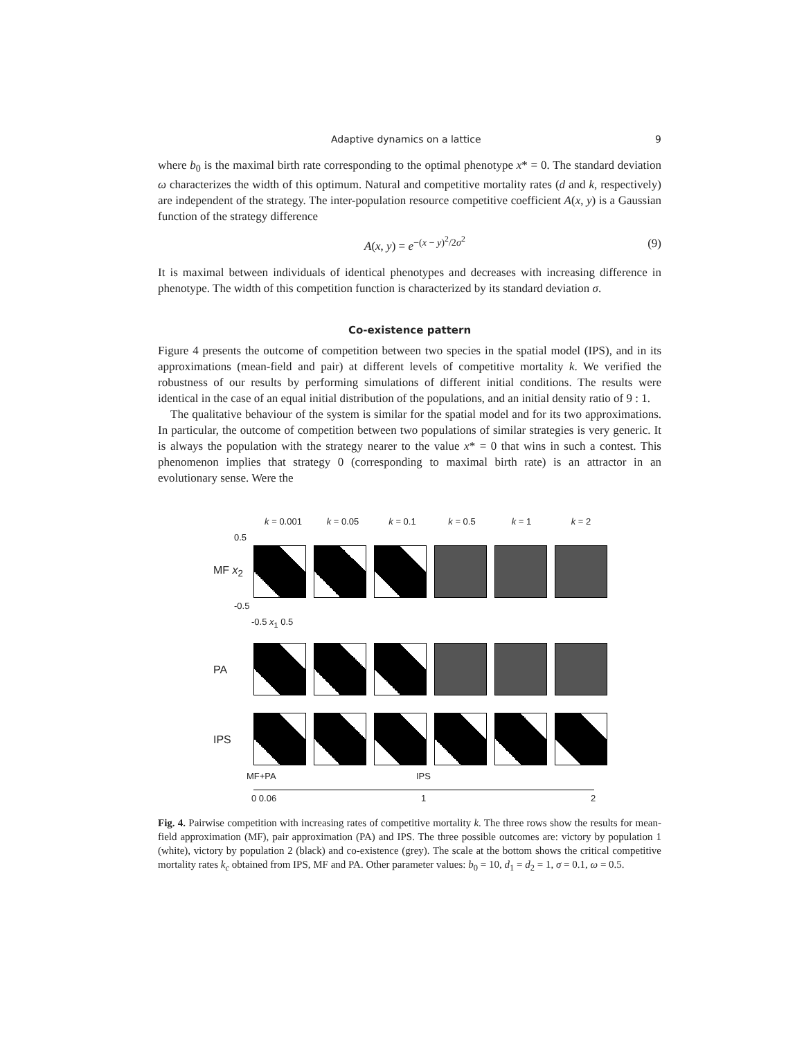Adaptive dynamics on a lattice 9
where b<sub>0</sub> is the maximal birth rate corresponding to the optimal phenotype x* = 0. The standard deviation ω characterizes the width of this optimum. Natural and competitive mortality rates (d and k, respectively) are independent of the strategy. The inter-population resource competitive coefficient A(x, y) is a Gaussian function of the strategy difference
A(x, y) = e<sup>−(x − y)<sup>2</sup>/2σ<sup>2</sup></sup> (9)
It is maximal between individuals of identical phenotypes and decreases with increasing difference in phenotype. The width of this competition function is characterized by its standard deviation σ.
Co-existence pattern
Figure 4 presents the outcome of competition between two species in the spatial model (IPS), and in its approximations (mean-field and pair) at different levels of competitive mortality k. We verified the robustness of our results by performing simulations of different initial conditions. The results were identical in the case of an equal initial distribution of the populations, and an initial density ratio of 9 : 1.
The qualitative behaviour of the system is similar for the spatial model and for its two approximations. In particular, the outcome of competition between two populations of similar strategies is very generic. It is always the population with the strategy nearer to the value x* = 0 that wins in such a contest. This phenomenon implies that strategy 0 (corresponding to maximal birth rate) is an attractor in an evolutionary sense. Were the
k = 0.001 k = 0.05 k = 0.1 k = 0.5 k = 1 k = 2
0.5
MF x<sub>2</sub>
-0.5
-0.5 x<sub>1</sub> 0.5
PA
IPS
MF+PA IPS
0 0.06 1 2
Fig. 4. Pairwise competition with increasing rates of competitive mortality k. The three rows show the results for mean-field approximation (MF), pair approximation (PA) and IPS. The three possible outcomes are: victory by population 1 (white), victory by population 2 (black) and co-existence (grey). The scale at the bottom shows the critical competitive mortality rates k<sub>c</sub> obtained from IPS, MF and PA. Other parameter values: b<sub>0</sub> = 10, d<sub>1</sub> = d<sub>2</sub> = 1, σ = 0.1, ω = 0.5.